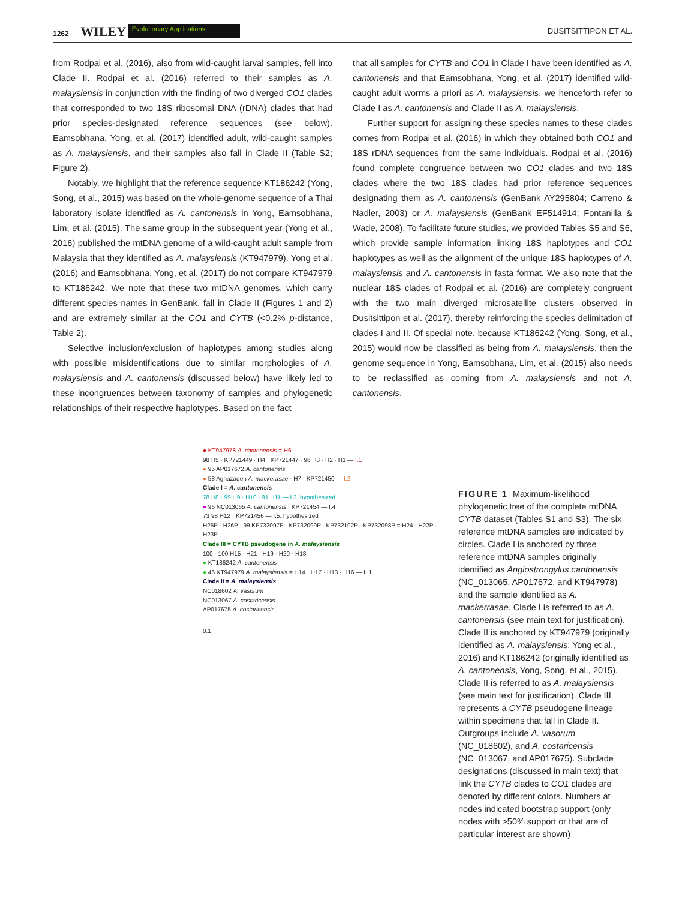1262 WILEY Evolutionary Applications DUSITSITTIPON ET AL.
from Rodpai et al. (2016), also from wild-caught larval samples, fell into Clade II. Rodpai et al. (2016) referred to their samples as A. malaysiensis in conjunction with the finding of two diverged CO1 clades that corresponded to two 18S ribosomal DNA (rDNA) clades that had prior species-designated reference sequences (see below). Eamsobhana, Yong, et al. (2017) identified adult, wild-caught samples as A. malaysiensis, and their samples also fall in Clade II (Table S2; Figure 2).
Notably, we highlight that the reference sequence KT186242 (Yong, Song, et al., 2015) was based on the whole-genome sequence of a Thai laboratory isolate identified as A. cantonensis in Yong, Eamsobhana, Lim, et al. (2015). The same group in the subsequent year (Yong et al., 2016) published the mtDNA genome of a wild-caught adult sample from Malaysia that they identified as A. malaysiensis (KT947979). Yong et al. (2016) and Eamsobhana, Yong, et al. (2017) do not compare KT947979 to KT186242. We note that these two mtDNA genomes, which carry different species names in GenBank, fall in Clade II (Figures 1 and 2) and are extremely similar at the CO1 and CYTB (<0.2% p-distance, Table 2).
Selective inclusion/exclusion of haplotypes among studies along with possible misidentifications due to similar morphologies of A. malaysiensis and A. cantonensis (discussed below) have likely led to these incongruences between taxonomy of samples and phylogenetic relationships of their respective haplotypes. Based on the fact
that all samples for CYTB and CO1 in Clade I have been identified as A. cantonensis and that Eamsobhana, Yong, et al. (2017) identified wild-caught adult worms a priori as A. malaysiensis, we henceforth refer to Clade I as A. cantonensis and Clade II as A. malaysiensis.
Further support for assigning these species names to these clades comes from Rodpai et al. (2016) in which they obtained both CO1 and 18S rDNA sequences from the same individuals. Rodpai et al. (2016) found complete congruence between two CO1 clades and two 18S clades where the two 18S clades had prior reference sequences designating them as A. cantonensis (GenBank AY295804; Carreno & Nadler, 2003) or A. malaysiensis (GenBank EF514914; Fontanilla & Wade, 2008). To facilitate future studies, we provided Tables S5 and S6, which provide sample information linking 18S haplotypes and CO1 haplotypes as well as the alignment of the unique 18S haplotypes of A. malaysiensis and A. cantonensis in fasta format. We also note that the nuclear 18S clades of Rodpai et al. (2016) are completely congruent with the two main diverged microsatellite clusters observed in Dusitsittipon et al. (2017), thereby reinforcing the species delimitation of clades I and II. Of special note, because KT186242 (Yong, Song, et al., 2015) would now be classified as being from A. malaysiensis, then the genome sequence in Yong, Eamsobhana, Lim, et al. (2015) also needs to be reclassified as coming from A. malaysiensis and not A. cantonensis.
● KT947978 A. cantonensis = H6
98 H5 · KP721449 · H4 · KP721447 · 96 H3 · H2 · H1 — I.1
● 95 AP017672 A. cantonensis
● 58 Aghazadeh A. mackerasae · H7 · KP721450 — I.2
Clade I = A. cantonensis
78 H8 · 99 H9 · H10 · 91 H11 — I.3, hypothesized
● 96 NC013065 A. cantonensis · KP721454 — I.4
73 98 H12 · KP721456 — I.5, hypothesized
H25P · H26P · 99 KP732097P · KP732099P · KP732102P · KP732098P = H24 · H22P · H23P
Clade III = CYTB pseudogene in A. malaysiensis
100 · 100 H15 · H21 · H19 · H20 · H18
● KT186242 A. cantonensis
● 46 KT947979 A. malaysiensis = H14 · H17 · H13 · H16 — II.1
Clade II = A. malaysiensis
NC018602 A. vasorum
NC013067 A. costaricensis
AP017675 A. costaricensis
0.1
FIGURE 1 Maximum-likelihood phylogenetic tree of the complete mtDNA CYTB dataset (Tables S1 and S3). The six reference mtDNA samples are indicated by circles. Clade I is anchored by three reference mtDNA samples originally identified as Angiostrongylus cantonensis (NC_013065, AP017672, and KT947978) and the sample identified as A. mackerrasae. Clade I is referred to as A. cantonensis (see main text for justification). Clade II is anchored by KT947979 (originally identified as A. malaysiensis; Yong et al., 2016) and KT186242 (originally identified as A. cantonensis, Yong, Song, et al., 2015). Clade II is referred to as A. malaysiensis (see main text for justification). Clade III represents a CYTB pseudogene lineage within specimens that fall in Clade II. Outgroups include A. vasorum (NC_018602), and A. costaricensis (NC_013067, and AP017675). Subclade designations (discussed in main text) that link the CYTB clades to CO1 clades are denoted by different colors. Numbers at nodes indicated bootstrap support (only nodes with >50% support or that are of particular interest are shown)